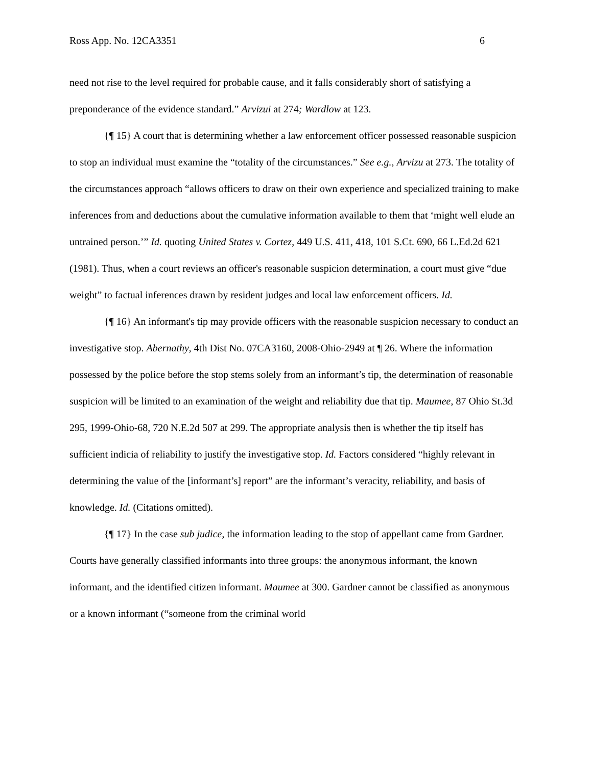Ross App. No. 12CA3351 6
need not rise to the level required for probable cause, and it falls considerably short of satisfying a preponderance of the evidence standard.” Arvizui at 274; Wardlow at 123.
{¶ 15} A court that is determining whether a law enforcement officer possessed reasonable suspicion to stop an individual must examine the “totality of the circumstances.” See e.g., Arvizu at 273. The totality of the circumstances approach “allows officers to draw on their own experience and specialized training to make inferences from and deductions about the cumulative information available to them that ‘might well elude an untrained person.’” Id. quoting United States v. Cortez, 449 U.S. 411, 418, 101 S.Ct. 690, 66 L.Ed.2d 621 (1981). Thus, when a court reviews an officer's reasonable suspicion determination, a court must give “due weight” to factual inferences drawn by resident judges and local law enforcement officers. Id.
{¶ 16} An informant's tip may provide officers with the reasonable suspicion necessary to conduct an investigative stop. Abernathy, 4th Dist No. 07CA3160, 2008-Ohio-2949 at ¶ 26. Where the information possessed by the police before the stop stems solely from an informant’s tip, the determination of reasonable suspicion will be limited to an examination of the weight and reliability due that tip. Maumee, 87 Ohio St.3d 295, 1999-Ohio-68, 720 N.E.2d 507 at 299. The appropriate analysis then is whether the tip itself has sufficient indicia of reliability to justify the investigative stop. Id. Factors considered “highly relevant in determining the value of the [informant’s] report” are the informant’s veracity, reliability, and basis of knowledge. Id. (Citations omitted).
{¶ 17} In the case sub judice, the information leading to the stop of appellant came from Gardner. Courts have generally classified informants into three groups: the anonymous informant, the known informant, and the identified citizen informant. Maumee at 300. Gardner cannot be classified as anonymous or a known informant (“someone from the criminal world